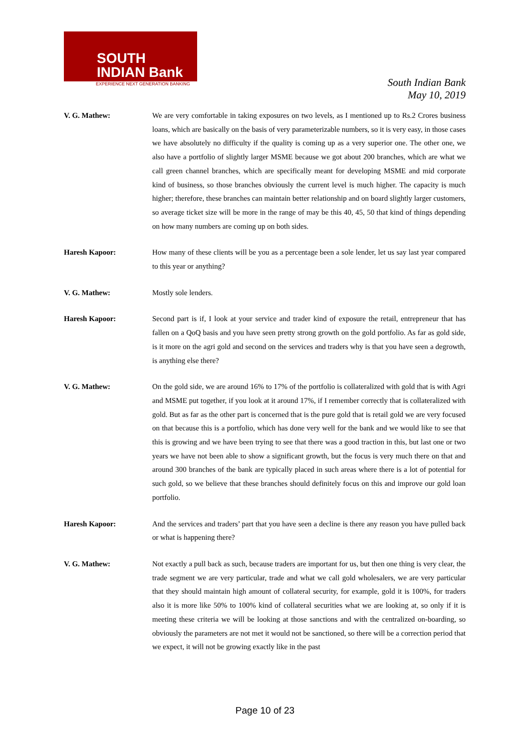SOUTH
INDIAN Bank
EXPERIENCE NEXT GENERATION BANKING
South Indian Bank
May 10, 2019
V. G. Mathew: We are very comfortable in taking exposures on two levels, as I mentioned up to Rs.2 Crores business loans, which are basically on the basis of very parameterizable numbers, so it is very easy, in those cases we have absolutely no difficulty if the quality is coming up as a very superior one. The other one, we also have a portfolio of slightly larger MSME because we got about 200 branches, which are what we call green channel branches, which are specifically meant for developing MSME and mid corporate kind of business, so those branches obviously the current level is much higher. The capacity is much higher; therefore, these branches can maintain better relationship and on board slightly larger customers, so average ticket size will be more in the range of may be this 40, 45, 50 that kind of things depending on how many numbers are coming up on both sides.
Haresh Kapoor: How many of these clients will be you as a percentage been a sole lender, let us say last year compared to this year or anything?
V. G. Mathew: Mostly sole lenders.
Haresh Kapoor: Second part is if, I look at your service and trader kind of exposure the retail, entrepreneur that has fallen on a QoQ basis and you have seen pretty strong growth on the gold portfolio. As far as gold side, is it more on the agri gold and second on the services and traders why is that you have seen a degrowth, is anything else there?
V. G. Mathew: On the gold side, we are around 16% to 17% of the portfolio is collateralized with gold that is with Agri and MSME put together, if you look at it around 17%, if I remember correctly that is collateralized with gold. But as far as the other part is concerned that is the pure gold that is retail gold we are very focused on that because this is a portfolio, which has done very well for the bank and we would like to see that this is growing and we have been trying to see that there was a good traction in this, but last one or two years we have not been able to show a significant growth, but the focus is very much there on that and around 300 branches of the bank are typically placed in such areas where there is a lot of potential for such gold, so we believe that these branches should definitely focus on this and improve our gold loan portfolio.
Haresh Kapoor: And the services and traders’ part that you have seen a decline is there any reason you have pulled back or what is happening there?
V. G. Mathew: Not exactly a pull back as such, because traders are important for us, but then one thing is very clear, the trade segment we are very particular, trade and what we call gold wholesalers, we are very particular that they should maintain high amount of collateral security, for example, gold it is 100%, for traders also it is more like 50% to 100% kind of collateral securities what we are looking at, so only if it is meeting these criteria we will be looking at those sanctions and with the centralized on-boarding, so obviously the parameters are not met it would not be sanctioned, so there will be a correction period that we expect, it will not be growing exactly like in the past
Page 10 of 23